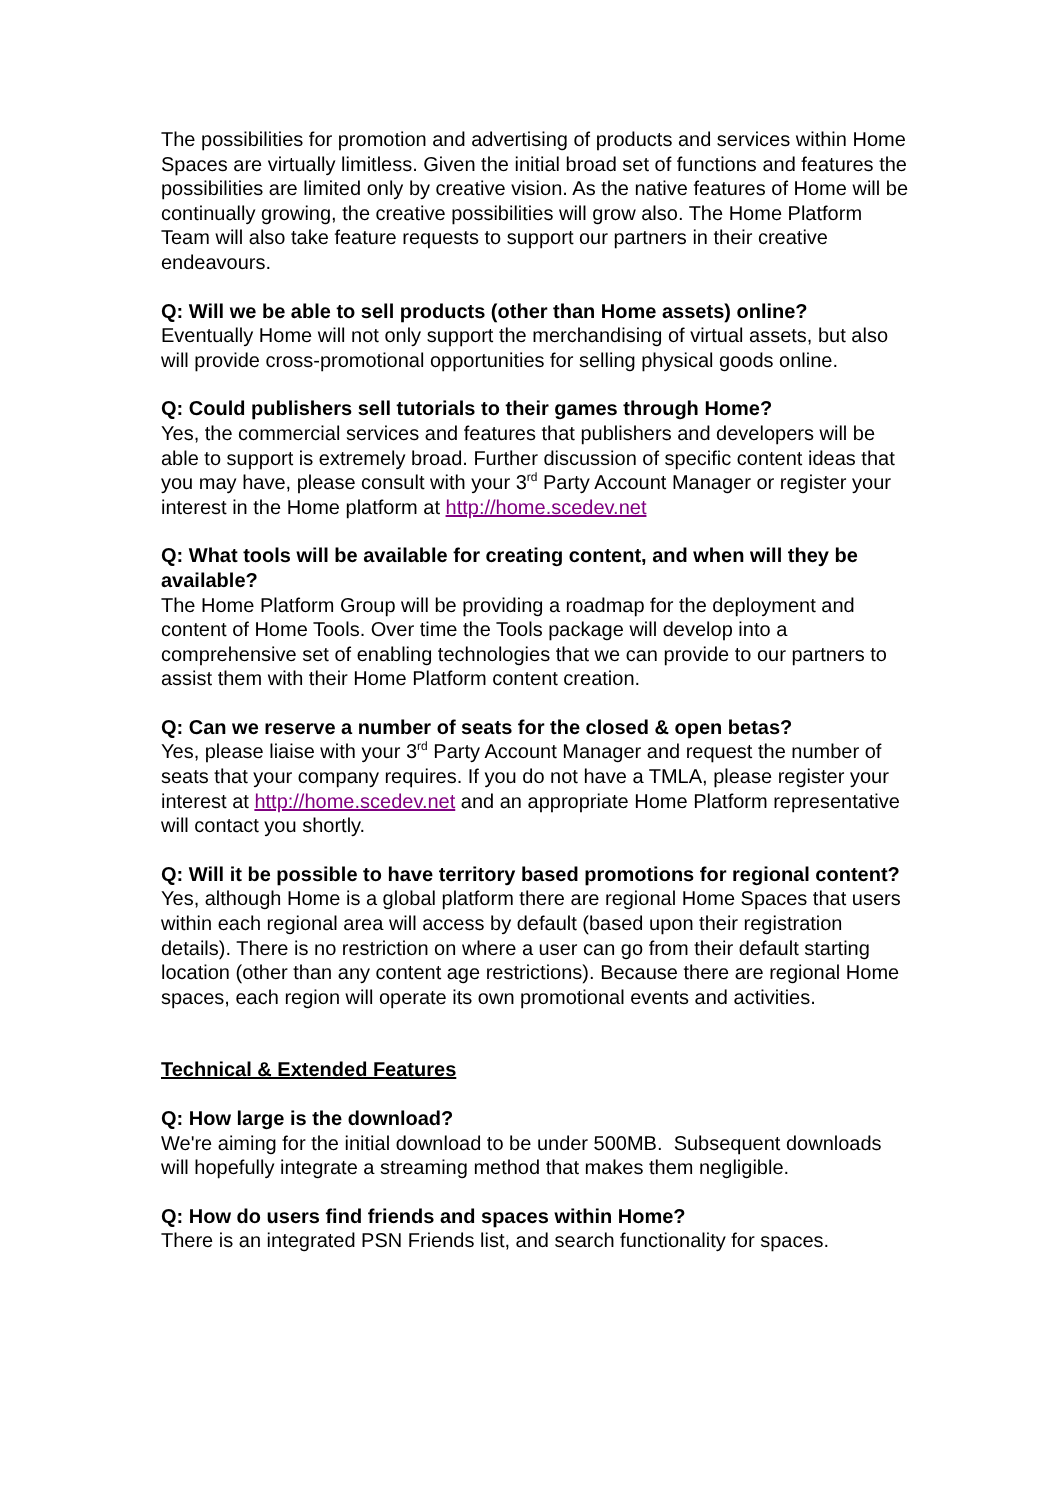The possibilities for promotion and advertising of products and services within Home Spaces are virtually limitless. Given the initial broad set of functions and features the possibilities are limited only by creative vision. As the native features of Home will be continually growing, the creative possibilities will grow also. The Home Platform Team will also take feature requests to support our partners in their creative endeavours.
Q: Will we be able to sell products (other than Home assets) online?
Eventually Home will not only support the merchandising of virtual assets, but also will provide cross-promotional opportunities for selling physical goods online.
Q: Could publishers sell tutorials to their games through Home?
Yes, the commercial services and features that publishers and developers will be able to support is extremely broad. Further discussion of specific content ideas that you may have, please consult with your 3<sup>rd</sup> Party Account Manager or register your interest in the Home platform at http://home.scedev.net
Q: What tools will be available for creating content, and when will they be available?
The Home Platform Group will be providing a roadmap for the deployment and content of Home Tools. Over time the Tools package will develop into a comprehensive set of enabling technologies that we can provide to our partners to assist them with their Home Platform content creation.
Q: Can we reserve a number of seats for the closed & open betas?
Yes, please liaise with your 3<sup>rd</sup> Party Account Manager and request the number of seats that your company requires. If you do not have a TMLA, please register your interest at http://home.scedev.net and an appropriate Home Platform representative will contact you shortly.
Q: Will it be possible to have territory based promotions for regional content?
Yes, although Home is a global platform there are regional Home Spaces that users within each regional area will access by default (based upon their registration details). There is no restriction on where a user can go from their default starting location (other than any content age restrictions). Because there are regional Home spaces, each region will operate its own promotional events and activities.
Technical & Extended Features
Q: How large is the download?
We're aiming for the initial download to be under 500MB. Subsequent downloads will hopefully integrate a streaming method that makes them negligible.
Q: How do users find friends and spaces within Home?
There is an integrated PSN Friends list, and search functionality for spaces.